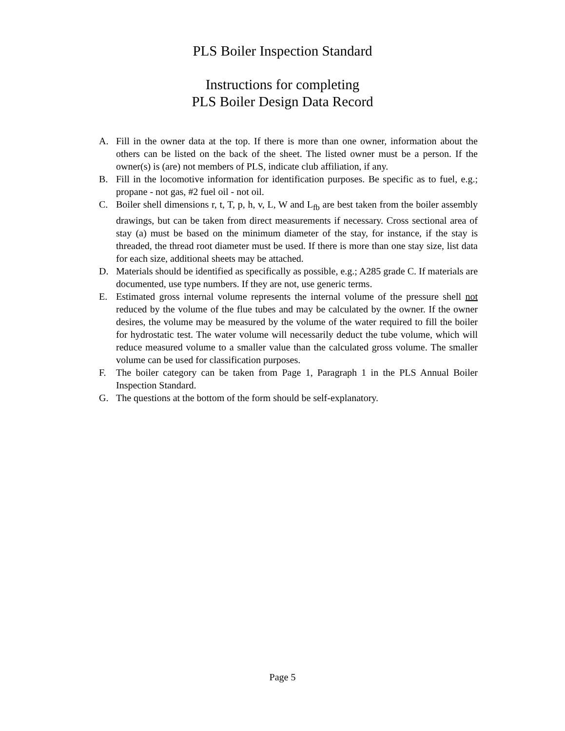PLS Boiler Inspection Standard
Instructions for completing
PLS Boiler Design Data Record
A. Fill in the owner data at the top. If there is more than one owner, information about the others can be listed on the back of the sheet. The listed owner must be a person. If the owner(s) is (are) not members of PLS, indicate club affiliation, if any.
B. Fill in the locomotive information for identification purposes. Be specific as to fuel, e.g.; propane - not gas, #2 fuel oil - not oil.
C. Boiler shell dimensions r, t, T, p, h, v, L, W and L<sub>fb</sub> are best taken from the boiler assembly drawings, but can be taken from direct measurements if necessary. Cross sectional area of stay (a) must be based on the minimum diameter of the stay, for instance, if the stay is threaded, the thread root diameter must be used. If there is more than one stay size, list data for each size, additional sheets may be attached.
D. Materials should be identified as specifically as possible, e.g.; A285 grade C. If materials are documented, use type numbers. If they are not, use generic terms.
E. Estimated gross internal volume represents the internal volume of the pressure shell not reduced by the volume of the flue tubes and may be calculated by the owner. If the owner desires, the volume may be measured by the volume of the water required to fill the boiler for hydrostatic test. The water volume will necessarily deduct the tube volume, which will reduce measured volume to a smaller value than the calculated gross volume. The smaller volume can be used for classification purposes.
F. The boiler category can be taken from Page 1, Paragraph 1 in the PLS Annual Boiler Inspection Standard.
G. The questions at the bottom of the form should be self-explanatory.
Page 5